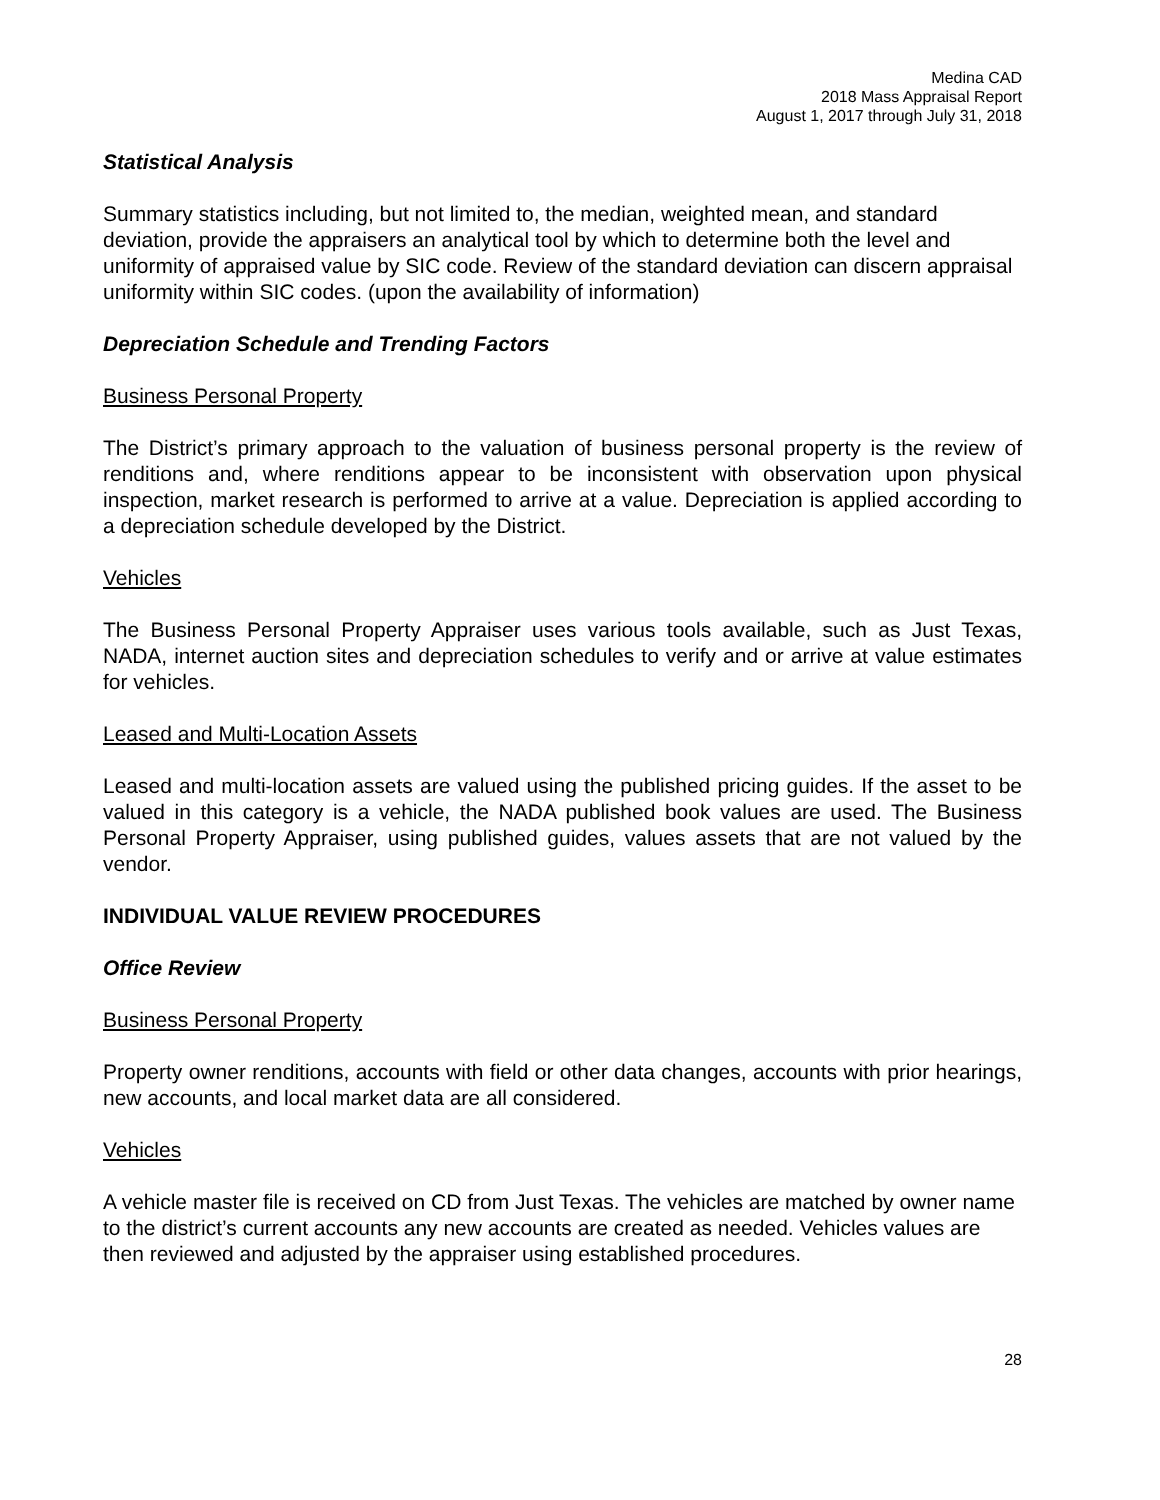Medina CAD
2018 Mass Appraisal Report
August 1, 2017 through July 31, 2018
Statistical Analysis
Summary statistics including, but not limited to, the median, weighted mean, and standard deviation, provide the appraisers an analytical tool by which to determine both the level and uniformity of appraised value by SIC code. Review of the standard deviation can discern appraisal uniformity within SIC codes. (upon the availability of information)
Depreciation Schedule and Trending Factors
Business Personal Property
The District’s primary approach to the valuation of business personal property is the review of renditions and, where renditions appear to be inconsistent with observation upon physical inspection, market research is performed to arrive at a value. Depreciation is applied according to a depreciation schedule developed by the District.
Vehicles
The Business Personal Property Appraiser uses various tools available, such as Just Texas, NADA, internet auction sites and depreciation schedules to verify and or arrive at value estimates for vehicles.
Leased and Multi-Location Assets
Leased and multi-location assets are valued using the published pricing guides. If the asset to be valued in this category is a vehicle, the NADA published book values are used. The Business Personal Property Appraiser, using published guides, values assets that are not valued by the vendor.
INDIVIDUAL VALUE REVIEW PROCEDURES
Office Review
Business Personal Property
Property owner renditions, accounts with field or other data changes, accounts with prior hearings, new accounts, and local market data are all considered.
Vehicles
A vehicle master file is received on CD from Just Texas. The vehicles are matched by owner name to the district’s current accounts any new accounts are created as needed. Vehicles values are then reviewed and adjusted by the appraiser using established procedures.
28